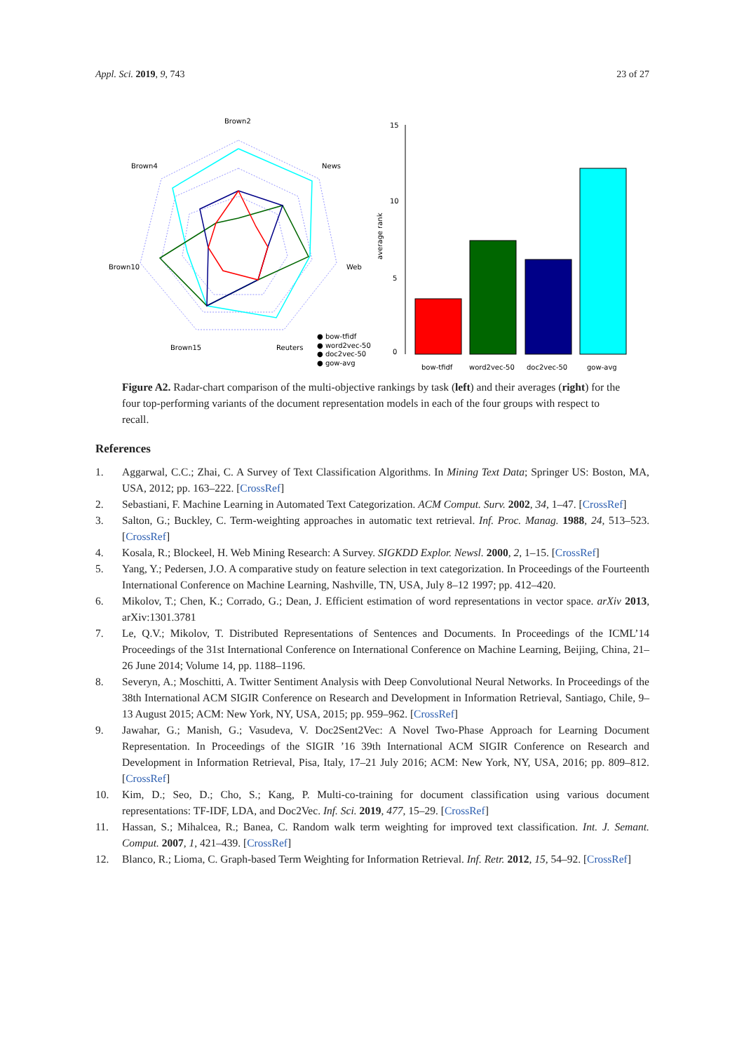Appl. Sci. 2019, 9, 743 23 of 27
Brown2
News
Web
Reuters
Brown15
Brown10
Brown4
● bow-tfidf
● word2vec-50
● doc2vec-50
● gow-avg
average rank
bow-tfidf
word2vec-50
doc2vec-50
gow-avg
0
5
10
15
Figure A2. Radar-chart comparison of the multi-objective rankings by task (left) and their averages (right) for the four top-performing variants of the document representation models in each of the four groups with respect to recall.
References
1. Aggarwal, C.C.; Zhai, C. A Survey of Text Classification Algorithms. In Mining Text Data; Springer US: Boston, MA, USA, 2012; pp. 163–222. [CrossRef]
2. Sebastiani, F. Machine Learning in Automated Text Categorization. ACM Comput. Surv. 2002, 34, 1–47. [CrossRef]
3. Salton, G.; Buckley, C. Term-weighting approaches in automatic text retrieval. Inf. Proc. Manag. 1988, 24, 513–523. [CrossRef]
4. Kosala, R.; Blockeel, H. Web Mining Research: A Survey. SIGKDD Explor. Newsl. 2000, 2, 1–15. [CrossRef]
5. Yang, Y.; Pedersen, J.O. A comparative study on feature selection in text categorization. In Proceedings of the Fourteenth International Conference on Machine Learning, Nashville, TN, USA, July 8–12 1997; pp. 412–420.
6. Mikolov, T.; Chen, K.; Corrado, G.; Dean, J. Efficient estimation of word representations in vector space. arXiv 2013, arXiv:1301.3781
7. Le, Q.V.; Mikolov, T. Distributed Representations of Sentences and Documents. In Proceedings of the ICML’14 Proceedings of the 31st International Conference on International Conference on Machine Learning, Beijing, China, 21–26 June 2014; Volume 14, pp. 1188–1196.
8. Severyn, A.; Moschitti, A. Twitter Sentiment Analysis with Deep Convolutional Neural Networks. In Proceedings of the 38th International ACM SIGIR Conference on Research and Development in Information Retrieval, Santiago, Chile, 9–13 August 2015; ACM: New York, NY, USA, 2015; pp. 959–962. [CrossRef]
9. Jawahar, G.; Manish, G.; Vasudeva, V. Doc2Sent2Vec: A Novel Two-Phase Approach for Learning Document Representation. In Proceedings of the SIGIR ’16 39th International ACM SIGIR Conference on Research and Development in Information Retrieval, Pisa, Italy, 17–21 July 2016; ACM: New York, NY, USA, 2016; pp. 809–812. [CrossRef]
10. Kim, D.; Seo, D.; Cho, S.; Kang, P. Multi-co-training for document classification using various document representations: TF-IDF, LDA, and Doc2Vec. Inf. Sci. 2019, 477, 15–29. [CrossRef]
11. Hassan, S.; Mihalcea, R.; Banea, C. Random walk term weighting for improved text classification. Int. J. Semant. Comput. 2007, 1, 421–439. [CrossRef]
12. Blanco, R.; Lioma, C. Graph-based Term Weighting for Information Retrieval. Inf. Retr. 2012, 15, 54–92. [CrossRef]